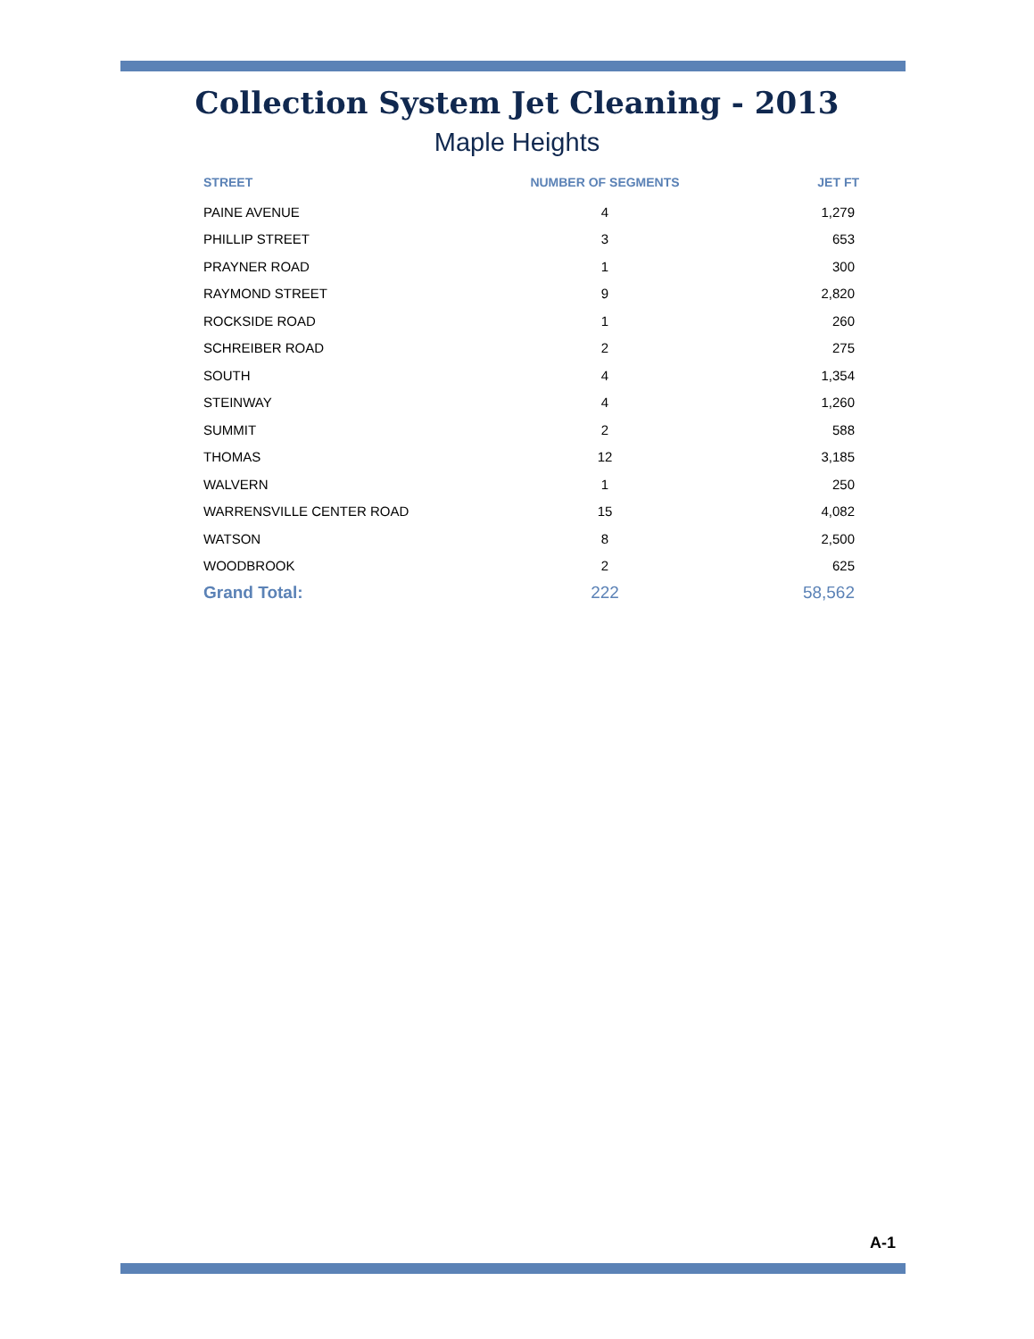Collection System Jet Cleaning - 2013
Maple Heights
| STREET | NUMBER OF SEGMENTS | JET FT |
| --- | --- | --- |
| PAINE AVENUE | 4 | 1,279 |
| PHILLIP STREET | 3 | 653 |
| PRAYNER ROAD | 1 | 300 |
| RAYMOND STREET | 9 | 2,820 |
| ROCKSIDE ROAD | 1 | 260 |
| SCHREIBER ROAD | 2 | 275 |
| SOUTH | 4 | 1,354 |
| STEINWAY | 4 | 1,260 |
| SUMMIT | 2 | 588 |
| THOMAS | 12 | 3,185 |
| WALVERN | 1 | 250 |
| WARRENSVILLE CENTER ROAD | 15 | 4,082 |
| WATSON | 8 | 2,500 |
| WOODBROOK | 2 | 625 |
| Grand Total: | 222 | 58,562 |
A-1